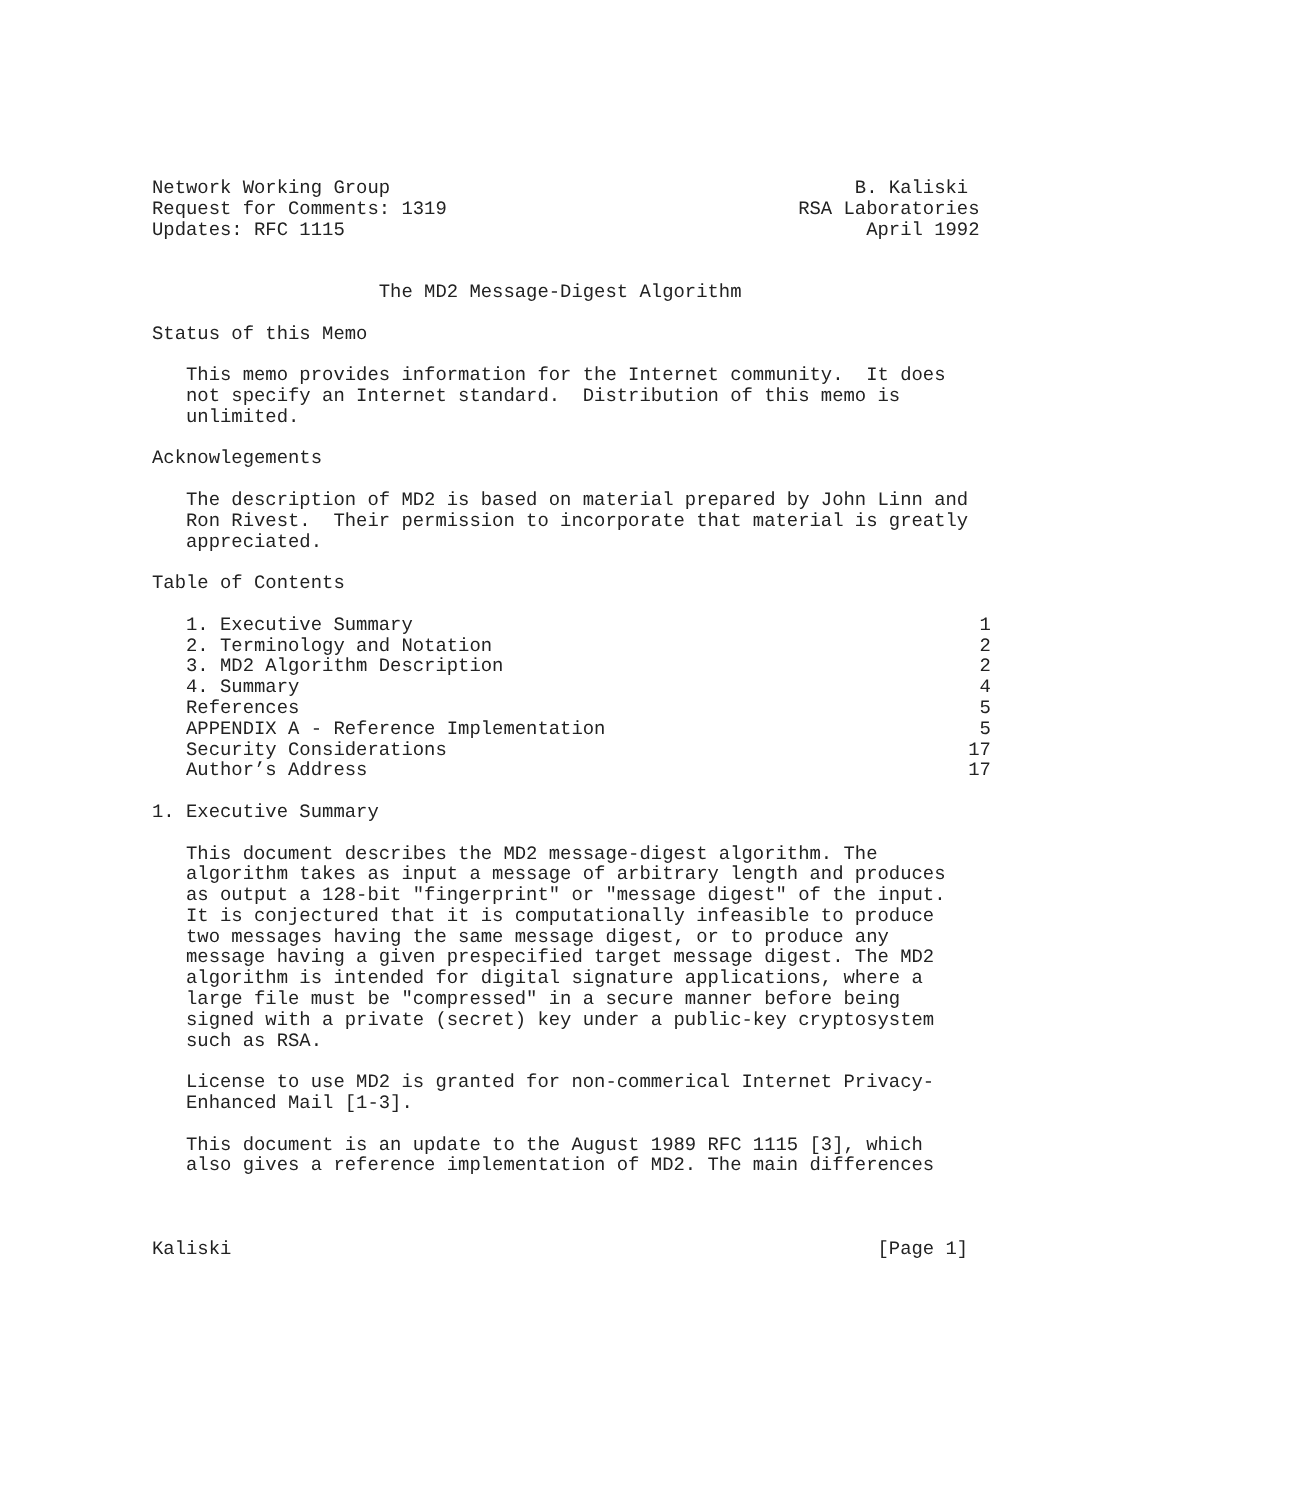Network Working Group                                         B. Kaliski
Request for Comments: 1319                               RSA Laboratories
Updates: RFC 1115                                              April 1992


                    The MD2 Message-Digest Algorithm

Status of this Memo

   This memo provides information for the Internet community.  It does
   not specify an Internet standard.  Distribution of this memo is
   unlimited.

Acknowlegements

   The description of MD2 is based on material prepared by John Linn and
   Ron Rivest.  Their permission to incorporate that material is greatly
   appreciated.

Table of Contents

   1. Executive Summary                                                  1
   2. Terminology and Notation                                           2
   3. MD2 Algorithm Description                                          2
   4. Summary                                                            4
   References                                                            5
   APPENDIX A - Reference Implementation                                 5
   Security Considerations                                              17
   Author’s Address                                                     17

1. Executive Summary

   This document describes the MD2 message-digest algorithm. The
   algorithm takes as input a message of arbitrary length and produces
   as output a 128-bit "fingerprint" or "message digest" of the input.
   It is conjectured that it is computationally infeasible to produce
   two messages having the same message digest, or to produce any
   message having a given prespecified target message digest. The MD2
   algorithm is intended for digital signature applications, where a
   large file must be "compressed" in a secure manner before being
   signed with a private (secret) key under a public-key cryptosystem
   such as RSA.

   License to use MD2 is granted for non-commerical Internet Privacy-
   Enhanced Mail [1-3].

   This document is an update to the August 1989 RFC 1115 [3], which
   also gives a reference implementation of MD2. The main differences



Kaliski                                                         [Page 1]